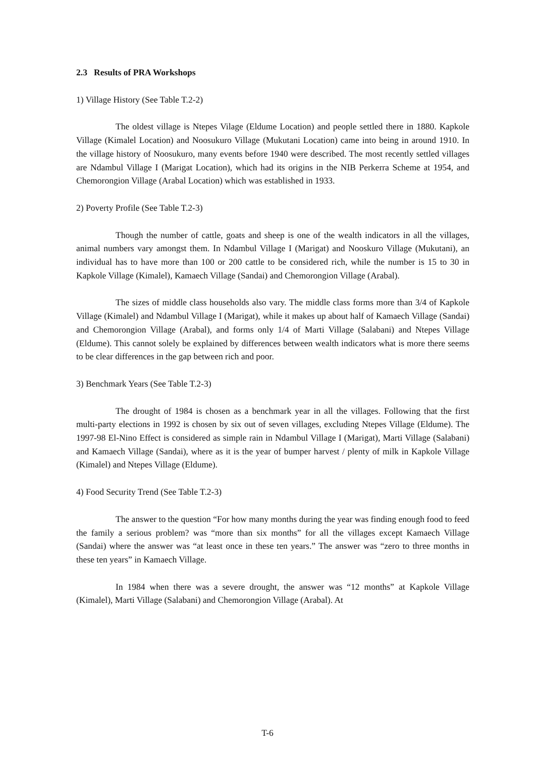2.3 Results of PRA Workshops
1) Village History (See Table T.2-2)
The oldest village is Ntepes Vilage (Eldume Location) and people settled there in 1880. Kapkole Village (Kimalel Location) and Noosukuro Village (Mukutani Location) came into being in around 1910. In the village history of Noosukuro, many events before 1940 were described. The most recently settled villages are Ndambul Village I (Marigat Location), which had its origins in the NIB Perkerra Scheme at 1954, and Chemorongion Village (Arabal Location) which was established in 1933.
2) Poverty Profile (See Table T.2-3)
Though the number of cattle, goats and sheep is one of the wealth indicators in all the villages, animal numbers vary amongst them. In Ndambul Village I (Marigat) and Nooskuro Village (Mukutani), an individual has to have more than 100 or 200 cattle to be considered rich, while the number is 15 to 30 in Kapkole Village (Kimalel), Kamaech Village (Sandai) and Chemorongion Village (Arabal).
The sizes of middle class households also vary. The middle class forms more than 3/4 of Kapkole Village (Kimalel) and Ndambul Village I (Marigat), while it makes up about half of Kamaech Village (Sandai) and Chemorongion Village (Arabal), and forms only 1/4 of Marti Village (Salabani) and Ntepes Village (Eldume). This cannot solely be explained by differences between wealth indicators what is more there seems to be clear differences in the gap between rich and poor.
3) Benchmark Years (See Table T.2-3)
The drought of 1984 is chosen as a benchmark year in all the villages. Following that the first multi-party elections in 1992 is chosen by six out of seven villages, excluding Ntepes Village (Eldume). The 1997-98 El-Nino Effect is considered as simple rain in Ndambul Village I (Marigat), Marti Village (Salabani) and Kamaech Village (Sandai), where as it is the year of bumper harvest / plenty of milk in Kapkole Village (Kimalel) and Ntepes Village (Eldume).
4) Food Security Trend (See Table T.2-3)
The answer to the question “For how many months during the year was finding enough food to feed the family a serious problem? was “more than six months” for all the villages except Kamaech Village (Sandai) where the answer was “at least once in these ten years.” The answer was “zero to three months in these ten years” in Kamaech Village.
In 1984 when there was a severe drought, the answer was “12 months” at Kapkole Village (Kimalel), Marti Village (Salabani) and Chemorongion Village (Arabal). At
T-6